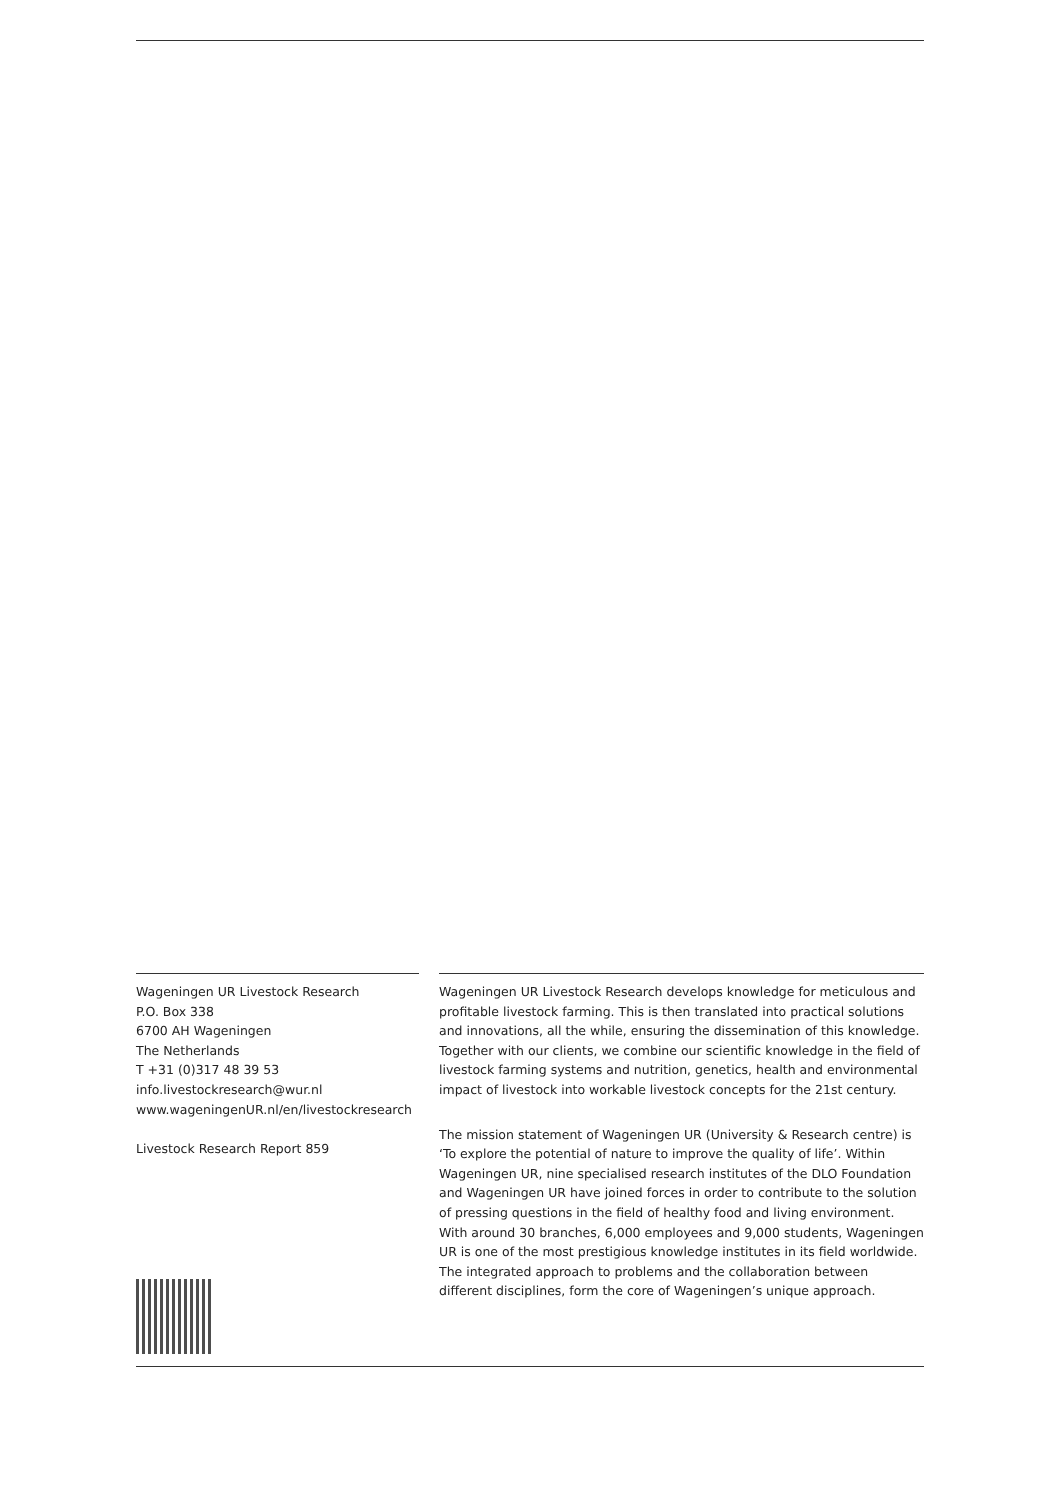Wageningen UR Livestock Research
P.O. Box 338
6700 AH Wageningen
The Netherlands
T +31 (0)317 48 39 53
info.livestockresearch@wur.nl
www.wageningenUR.nl/en/livestockresearch
Livestock Research Report 859
Wageningen UR Livestock Research develops knowledge for meticulous and profitable livestock farming. This is then translated into practical solutions and innovations, all the while, ensuring the dissemination of this knowledge. Together with our clients, we combine our scientific knowledge in the field of livestock farming systems and nutrition, genetics, health and environmental impact of livestock into workable livestock concepts for the 21st century.
The mission statement of Wageningen UR (University & Research centre) is ‘To explore the potential of nature to improve the quality of life’. Within Wageningen UR, nine specialised research institutes of the DLO Foundation and Wageningen UR have joined forces in order to contribute to the solution of pressing questions in the field of healthy food and living environment. With around 30 branches, 6,000 employees and 9,000 students, Wageningen UR is one of the most prestigious knowledge institutes in its field worldwide. The integrated approach to problems and the collaboration between different disciplines, form the core of Wageningen’s unique approach.